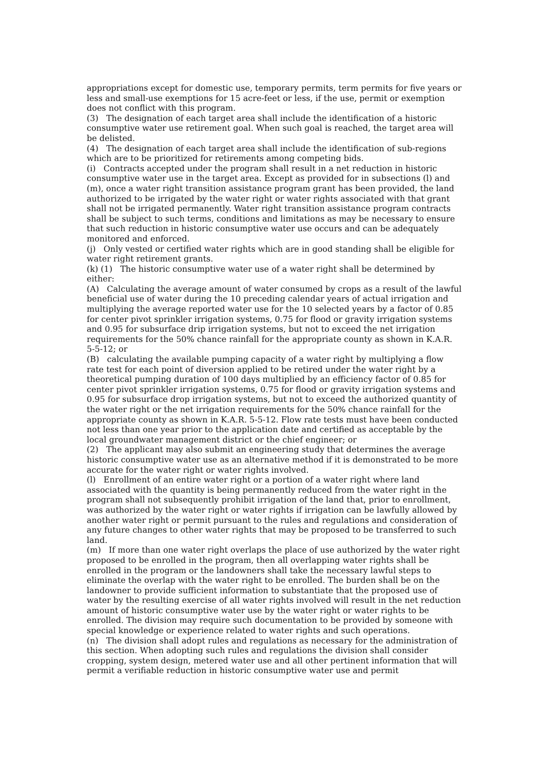appropriations except for domestic use, temporary permits, term permits for five years or less and small-use exemptions for 15 acre-feet or less, if the use, permit or exemption does not conflict with this program.
(3) The designation of each target area shall include the identification of a historic consumptive water use retirement goal. When such goal is reached, the target area will be delisted.
(4) The designation of each target area shall include the identification of sub-regions which are to be prioritized for retirements among competing bids.
(i) Contracts accepted under the program shall result in a net reduction in historic consumptive water use in the target area. Except as provided for in subsections (l) and (m), once a water right transition assistance program grant has been provided, the land authorized to be irrigated by the water right or water rights associated with that grant shall not be irrigated permanently. Water right transition assistance program contracts shall be subject to such terms, conditions and limitations as may be necessary to ensure that such reduction in historic consumptive water use occurs and can be adequately monitored and enforced.
(j) Only vested or certified water rights which are in good standing shall be eligible for water right retirement grants.
(k) (1) The historic consumptive water use of a water right shall be determined by either:
(A) Calculating the average amount of water consumed by crops as a result of the lawful beneficial use of water during the 10 preceding calendar years of actual irrigation and multiplying the average reported water use for the 10 selected years by a factor of 0.85 for center pivot sprinkler irrigation systems, 0.75 for flood or gravity irrigation systems and 0.95 for subsurface drip irrigation systems, but not to exceed the net irrigation requirements for the 50% chance rainfall for the appropriate county as shown in K.A.R. 5-5-12; or
(B) calculating the available pumping capacity of a water right by multiplying a flow rate test for each point of diversion applied to be retired under the water right by a theoretical pumping duration of 100 days multiplied by an efficiency factor of 0.85 for center pivot sprinkler irrigation systems, 0.75 for flood or gravity irrigation systems and 0.95 for subsurface drop irrigation systems, but not to exceed the authorized quantity of the water right or the net irrigation requirements for the 50% chance rainfall for the appropriate county as shown in K.A.R. 5-5-12. Flow rate tests must have been conducted not less than one year prior to the application date and certified as acceptable by the local groundwater management district or the chief engineer; or
(2) The applicant may also submit an engineering study that determines the average historic consumptive water use as an alternative method if it is demonstrated to be more accurate for the water right or water rights involved.
(l) Enrollment of an entire water right or a portion of a water right where land associated with the quantity is being permanently reduced from the water right in the program shall not subsequently prohibit irrigation of the land that, prior to enrollment, was authorized by the water right or water rights if irrigation can be lawfully allowed by another water right or permit pursuant to the rules and regulations and consideration of any future changes to other water rights that may be proposed to be transferred to such land.
(m) If more than one water right overlaps the place of use authorized by the water right proposed to be enrolled in the program, then all overlapping water rights shall be enrolled in the program or the landowners shall take the necessary lawful steps to eliminate the overlap with the water right to be enrolled. The burden shall be on the landowner to provide sufficient information to substantiate that the proposed use of water by the resulting exercise of all water rights involved will result in the net reduction amount of historic consumptive water use by the water right or water rights to be enrolled. The division may require such documentation to be provided by someone with special knowledge or experience related to water rights and such operations.
(n) The division shall adopt rules and regulations as necessary for the administration of this section. When adopting such rules and regulations the division shall consider cropping, system design, metered water use and all other pertinent information that will permit a verifiable reduction in historic consumptive water use and permit